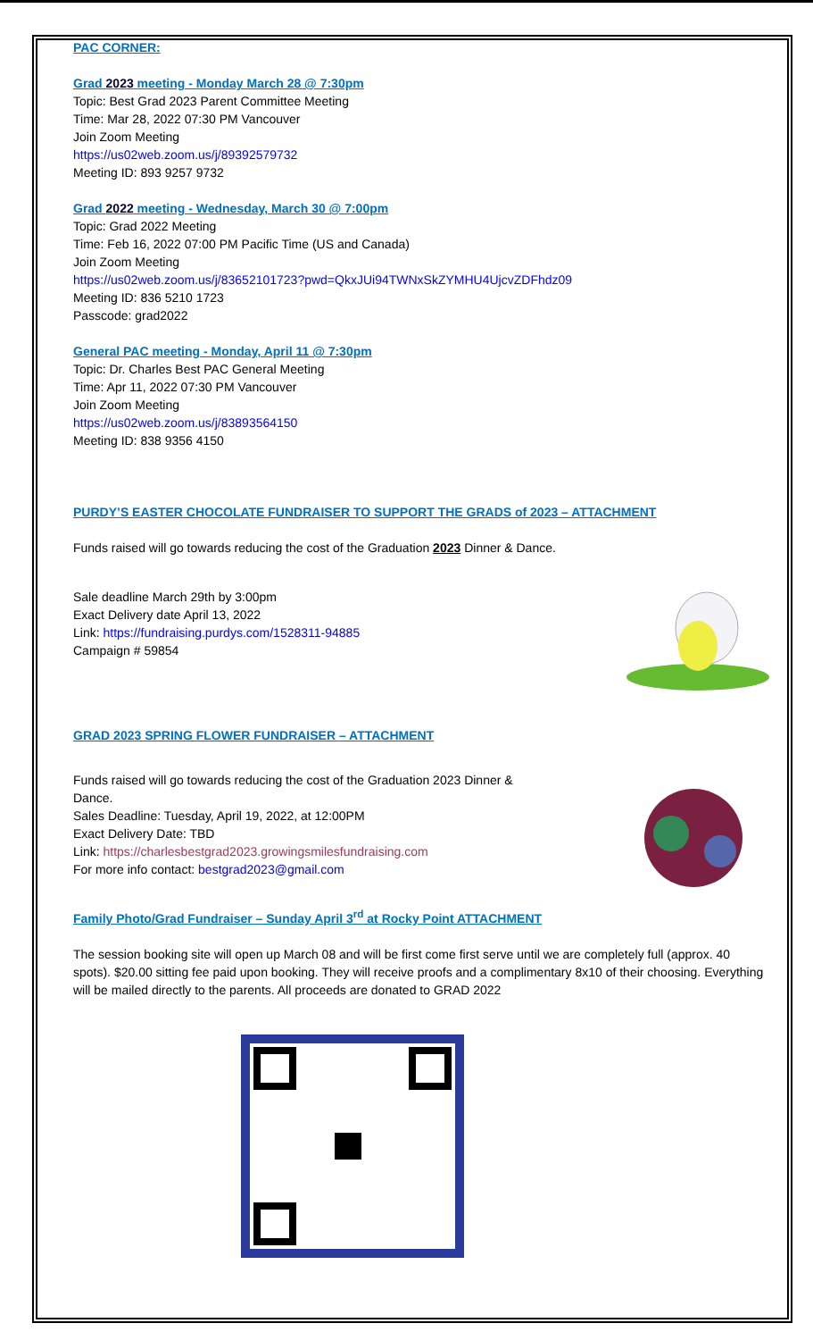PAC CORNER:
Grad 2023 meeting - Monday March 28 @ 7:30pm
Topic: Best Grad 2023 Parent Committee Meeting
Time: Mar 28, 2022 07:30 PM Vancouver
Join Zoom Meeting
https://us02web.zoom.us/j/89392579732
Meeting ID: 893 9257 9732
Grad 2022 meeting - Wednesday, March 30 @ 7:00pm
Topic: Grad 2022 Meeting
Time: Feb 16, 2022 07:00 PM Pacific Time (US and Canada)
Join Zoom Meeting
https://us02web.zoom.us/j/83652101723?pwd=QkxJUi94TWNxSkZYMHU4UjcvZDFhdz09
Meeting ID: 836 5210 1723
Passcode: grad2022
General PAC meeting - Monday, April 11 @ 7:30pm
Topic: Dr. Charles Best PAC General Meeting
Time: Apr 11, 2022 07:30 PM Vancouver
Join Zoom Meeting
https://us02web.zoom.us/j/83893564150
Meeting ID: 838 9356 4150
PURDY’S EASTER CHOCOLATE FUNDRAISER TO SUPPORT THE GRADS of 2023 – ATTACHMENT
Funds raised will go towards reducing the cost of the Graduation 2023 Dinner & Dance.
Sale deadline March 29th by 3:00pm
Exact Delivery date April 13, 2022
Link: https://fundraising.purdys.com/1528311-94885
Campaign # 59854
GRAD 2023 SPRING FLOWER FUNDRAISER – ATTACHMENT
Funds raised will go towards reducing the cost of the Graduation 2023 Dinner &
Dance.
Sales Deadline: Tuesday, April 19, 2022, at 12:00PM
Exact Delivery Date: TBD
Link: https://charlesbestgrad2023.growingsmilesfundraising.com
For more info contact: bestgrad2023@gmail.com
Family Photo/Grad Fundraiser – Sunday April 3<sup>rd</sup> at Rocky Point ATTACHMENT
The session booking site will open up March 08 and will be first come first serve until we are completely full (approx. 40 spots). $20.00 sitting fee paid upon booking. They will receive proofs and a complimentary 8x10 of their choosing. Everything will be mailed directly to the parents. All proceeds are donated to GRAD 2022